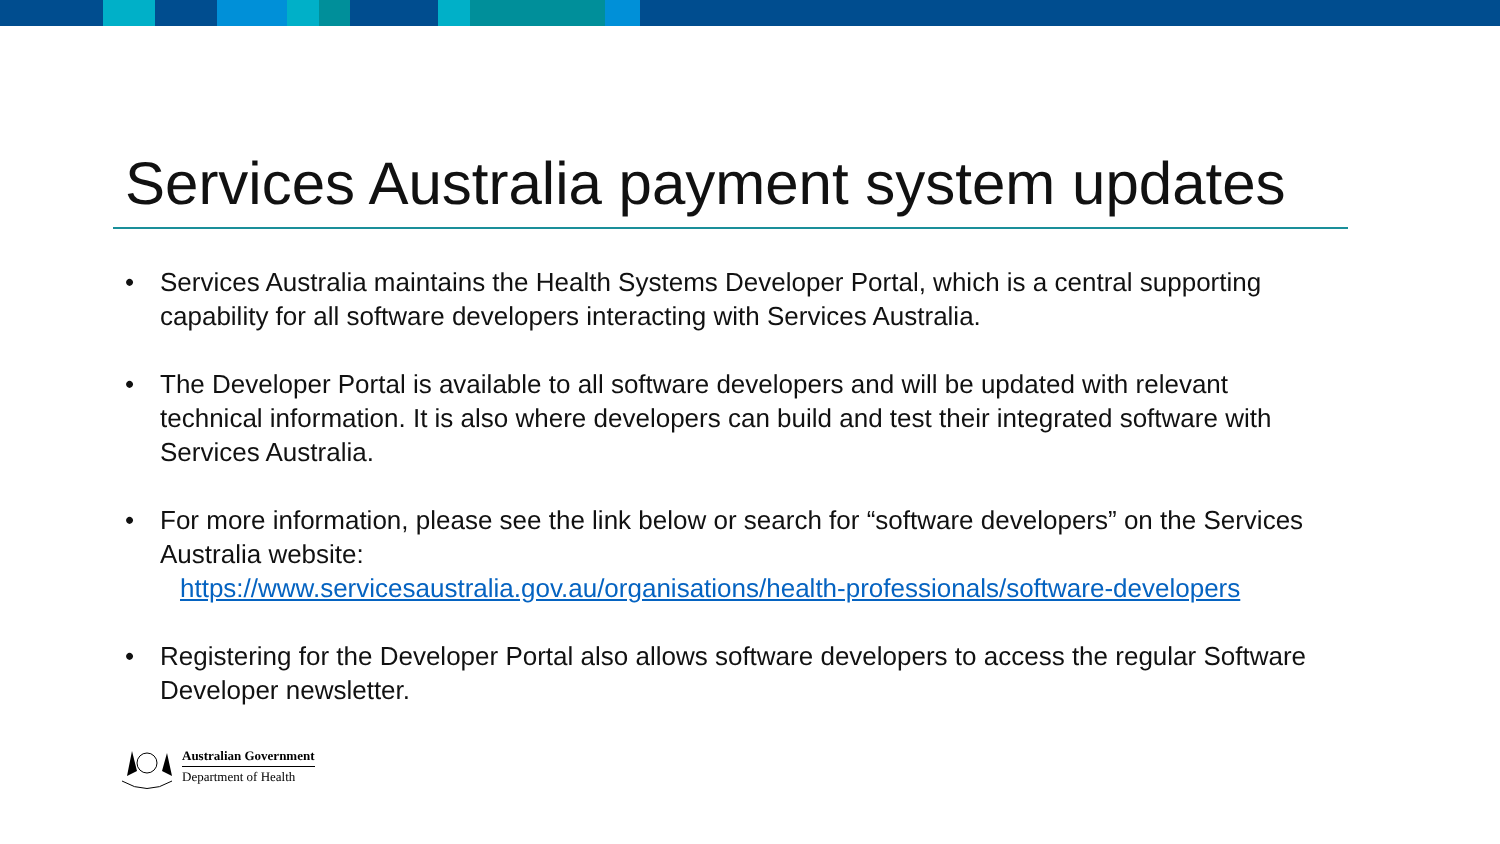Services Australia payment system updates
• Services Australia maintains the Health Systems Developer Portal, which is a central supporting capability for all software developers interacting with Services Australia.
• The Developer Portal is available to all software developers and will be updated with relevant technical information. It is also where developers can build and test their integrated software with Services Australia.
• For more information, please see the link below or search for “software developers” on the Services Australia website:
https://www.servicesaustralia.gov.au/organisations/health-professionals/software-developers
• Registering for the Developer Portal also allows software developers to access the regular Software Developer newsletter.
Australian Government
Department of Health